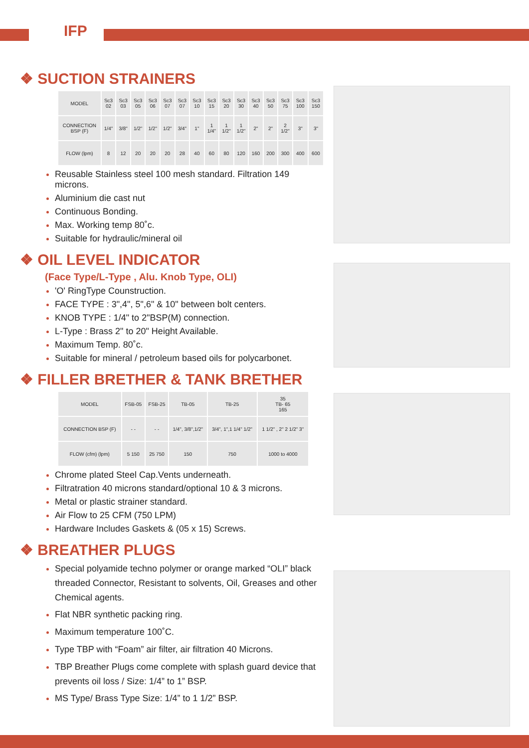IFP
❖ SUCTION STRAINERS
| MODEL | Sc3 02 | Sc3 03 | Sc3 05 | Sc3 06 | Sc3 07 | Sc3 07 | Sc3 10 | Sc3 15 | Sc3 20 | Sc3 30 | Sc3 40 | Sc3 50 | Sc3 75 | Sc3 100 | Sc3 150 |
| CONNECTION BSP (F) | 1/4" | 3/8" | 1/2" | 1/2" | 1/2" | 3/4" | 1" | 1 1/4" | 1 1/2" | 1 1/2" | 2" | 2" | 2 1/2" | 3" | 3" |
| FLOW (lpm) | 8 | 12 | 20 | 20 | 20 | 28 | 40 | 60 | 80 | 120 | 160 | 200 | 300 | 400 | 600 |
Reusable Stainless steel 100 mesh standard. Filtration 149 microns.
Aluminium die cast nut
Continuous Bonding.
Max. Working temp 80˚c.
Suitable for hydraulic/mineral oil
❖ OIL LEVEL INDICATOR
(Face Type/L-Type , Alu. Knob Type, OLI)
'O' RingType Counstruction.
FACE TYPE : 3",4", 5",6" & 10" between bolt centers.
KNOB TYPE : 1/4" to 2"BSP(M) connection.
L-Type : Brass 2" to 20" Height Available.
Maximum Temp. 80˚c.
Suitable for mineral / petroleum based oils for polycarbonet.
❖ FILLER BRETHER & TANK BRETHER
| MODEL | FSB-05 | FSB-25 | TB-05 | TB-25 | 35 TB- 65 165 |
| CONNECTION BSP (F) | - - | - - | 1/4", 3/8",1/2" | 3/4", 1",1 1/4" 1/2" | 1 1/2" , 2" 2 1/2" 3" |
| FLOW (cfm) (lpm) | 5 150 | 25 750 | 150 | 750 | 1000 to 4000 |
Chrome plated Steel Cap.Vents underneath.
Filtratration 40 microns standard/optional 10 & 3 microns.
Metal or plastic strainer standard.
Air Flow to 25 CFM (750 LPM)
Hardware Includes Gaskets & (05 x 15) Screws.
❖ BREATHER PLUGS
Special polyamide techno polymer or orange marked “OLI” black threaded Connector, Resistant to solvents, Oil, Greases and other Chemical agents.
Flat NBR synthetic packing ring.
Maximum temperature 100˚C.
Type TBP with “Foam” air filter, air filtration 40 Microns.
TBP Breather Plugs come complete with splash guard device that prevents oil loss / Size: 1/4” to 1” BSP.
MS Type/ Brass Type Size: 1/4” to 1 1/2” BSP.